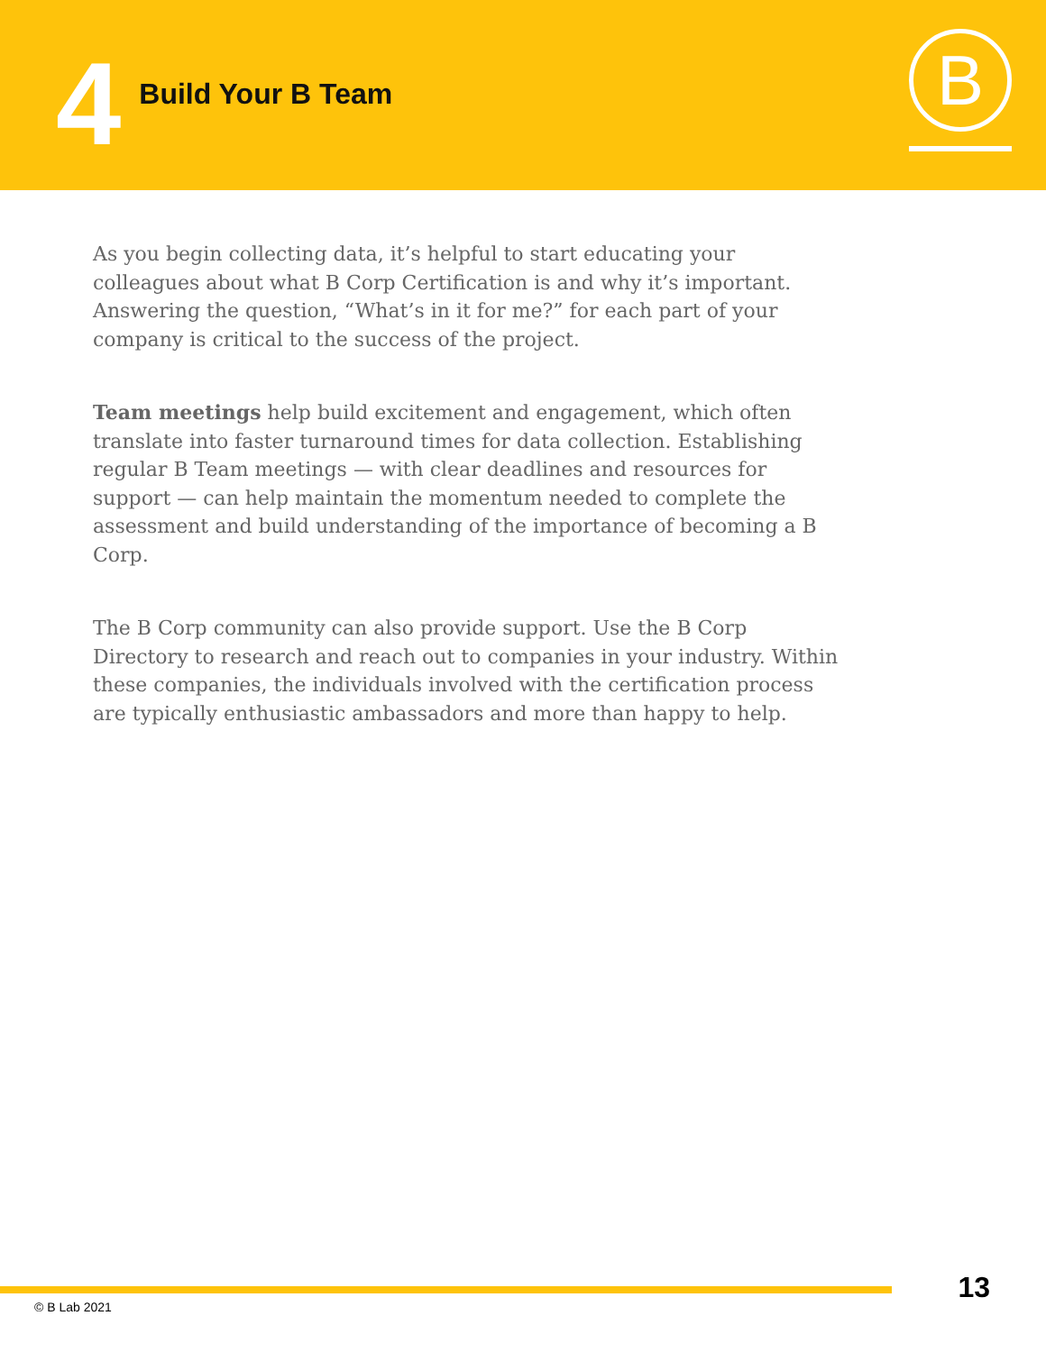4
Build Your B Team
B
As you begin collecting data, it’s helpful to start educating your colleagues about what B Corp Certification is and why it’s important. Answering the question, “What’s in it for me?” for each part of your company is critical to the success of the project.
Team meetings help build excitement and engagement, which often translate into faster turnaround times for data collection. Establishing regular B Team meetings — with clear deadlines and resources for support — can help maintain the momentum needed to complete the assessment and build understanding of the importance of becoming a B Corp.
The B Corp community can also provide support. Use the B Corp Directory to research and reach out to companies in your industry. Within these companies, the individuals involved with the certification process are typically enthusiastic ambassadors and more than happy to help.
© B Lab 2021
13